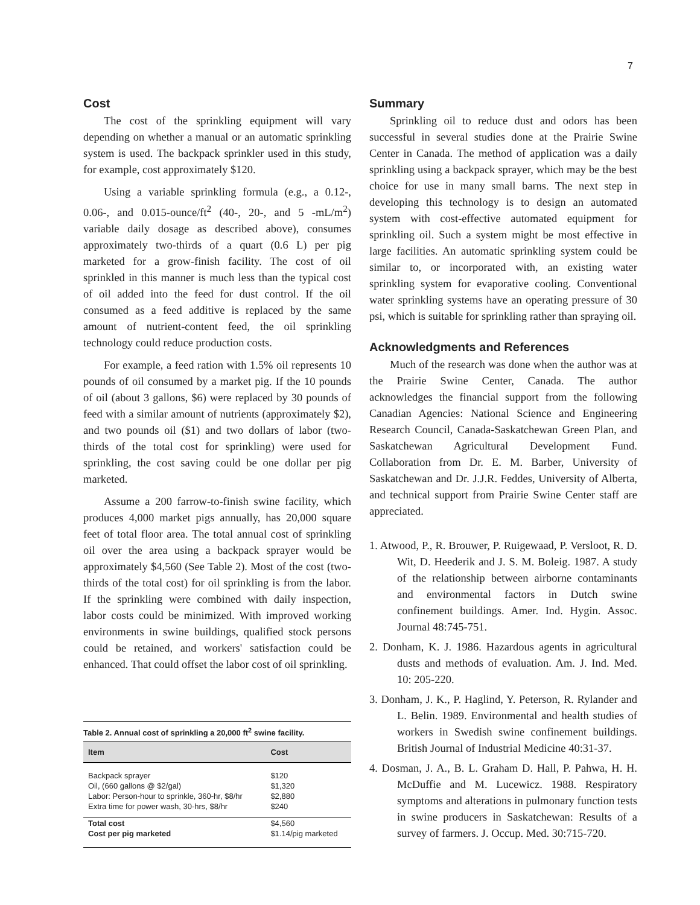7
Cost
The cost of the sprinkling equipment will vary depending on whether a manual or an automatic sprinkling system is used. The backpack sprinkler used in this study, for example, cost approximately $120.
Using a variable sprinkling formula (e.g., a 0.12-, 0.06-, and 0.015-ounce/ft<sup>2</sup> (40-, 20-, and 5 -mL/m<sup>2</sup>) variable daily dosage as described above), consumes approximately two-thirds of a quart (0.6 L) per pig marketed for a grow-finish facility. The cost of oil sprinkled in this manner is much less than the typical cost of oil added into the feed for dust control. If the oil consumed as a feed additive is replaced by the same amount of nutrient-content feed, the oil sprinkling technology could reduce production costs.
For example, a feed ration with 1.5% oil represents 10 pounds of oil consumed by a market pig. If the 10 pounds of oil (about 3 gallons, $6) were replaced by 30 pounds of feed with a similar amount of nutrients (approximately $2), and two pounds oil ($1) and two dollars of labor (two-thirds of the total cost for sprinkling) were used for sprinkling, the cost saving could be one dollar per pig marketed.
Assume a 200 farrow-to-finish swine facility, which produces 4,000 market pigs annually, has 20,000 square feet of total floor area. The total annual cost of sprinkling oil over the area using a backpack sprayer would be approximately $4,560 (See Table 2). Most of the cost (two-thirds of the total cost) for oil sprinkling is from the labor. If the sprinkling were combined with daily inspection, labor costs could be minimized. With improved working environments in swine buildings, qualified stock persons could be retained, and workers' satisfaction could be enhanced. That could offset the labor cost of oil sprinkling.
Table 2. Annual cost of sprinkling a 20,000 ft <sup>2</sup> swine facility.
| Item | Cost |
| --- | --- |
| Backpack sprayer | $120 |
| Oil, (660 gallons @ $2/gal) | $1,320 |
| Labor: Person-hour to sprinkle, 360-hr, $8/hr | $2,880 |
| Extra time for power wash, 30-hrs, $8/hr | $240 |
| Total cost | $4,560 |
| Cost per pig marketed | $1.14/pig marketed |
Summary
Sprinkling oil to reduce dust and odors has been successful in several studies done at the Prairie Swine Center in Canada. The method of application was a daily sprinkling using a backpack sprayer, which may be the best choice for use in many small barns. The next step in developing this technology is to design an automated system with cost-effective automated equipment for sprinkling oil. Such a system might be most effective in large facilities. An automatic sprinkling system could be similar to, or incorporated with, an existing water sprinkling system for evaporative cooling. Conventional water sprinkling systems have an operating pressure of 30 psi, which is suitable for sprinkling rather than spraying oil.
Acknowledgments and References
Much of the research was done when the author was at the Prairie Swine Center, Canada. The author acknowledges the financial support from the following Canadian Agencies: National Science and Engineering Research Council, Canada-Saskatchewan Green Plan, and Saskatchewan Agricultural Development Fund. Collaboration from Dr. E. M. Barber, University of Saskatchewan and Dr. J.J.R. Feddes, University of Alberta, and technical support from Prairie Swine Center staff are appreciated.
1. Atwood, P., R. Brouwer, P. Ruigewaad, P. Versloot, R. D. Wit, D. Heederik and J. S. M. Boleig. 1987. A study of the relationship between airborne contaminants and environmental factors in Dutch swine confinement buildings. Amer. Ind. Hygin. Assoc. Journal 48:745-751.
2. Donham, K. J. 1986. Hazardous agents in agricultural dusts and methods of evaluation. Am. J. Ind. Med. 10: 205-220.
3. Donham, J. K., P. Haglind, Y. Peterson, R. Rylander and L. Belin. 1989. Environmental and health studies of workers in Swedish swine confinement buildings. British Journal of Industrial Medicine 40:31-37.
4. Dosman, J. A., B. L. Graham D. Hall, P. Pahwa, H. H. McDuffie and M. Lucewicz. 1988. Respiratory symptoms and alterations in pulmonary function tests in swine producers in Saskatchewan: Results of a survey of farmers. J. Occup. Med. 30:715-720.